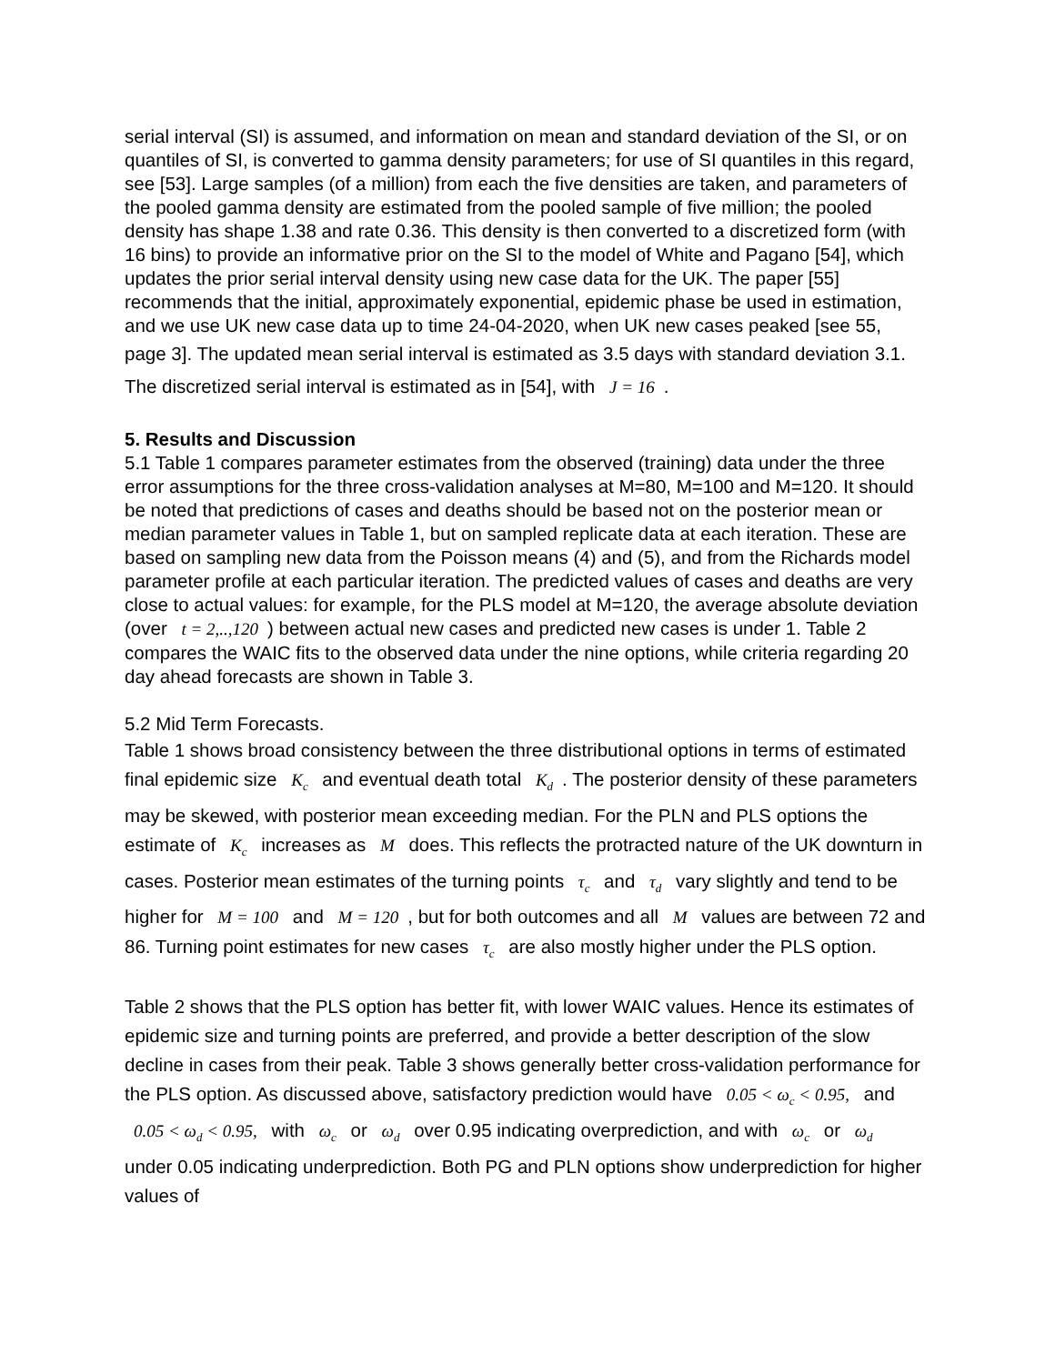serial interval (SI) is assumed, and information on mean and standard deviation of the SI, or on quantiles of SI, is converted to gamma density parameters; for use of SI quantiles in this regard, see [53]. Large samples (of a million) from each the five densities are taken, and parameters of the pooled gamma density are estimated from the pooled sample of five million; the pooled density has shape 1.38 and rate 0.36. This density is then converted to a discretized form (with 16 bins) to provide an informative prior on the SI to the model of White and Pagano [54], which updates the prior serial interval density using new case data for the UK. The paper [55] recommends that the initial, approximately exponential, epidemic phase be used in estimation, and we use UK new case data up to time 24-04-2020, when UK new cases peaked [see 55, page 3]. The updated mean serial interval is estimated as 3.5 days with standard deviation 3.1. The discretized serial interval is estimated as in [54], with J = 16.
5. Results and Discussion
5.1 Table 1 compares parameter estimates from the observed (training) data under the three error assumptions for the three cross-validation analyses at M=80, M=100 and M=120. It should be noted that predictions of cases and deaths should be based not on the posterior mean or median parameter values in Table 1, but on sampled replicate data at each iteration. These are based on sampling new data from the Poisson means (4) and (5), and from the Richards model parameter profile at each particular iteration. The predicted values of cases and deaths are very close to actual values: for example, for the PLS model at M=120, the average absolute deviation (over t = 2,..,120) between actual new cases and predicted new cases is under 1. Table 2 compares the WAIC fits to the observed data under the nine options, while criteria regarding 20 day ahead forecasts are shown in Table 3.
5.2 Mid Term Forecasts.
Table 1 shows broad consistency between the three distributional options in terms of estimated final epidemic size K<sub>c</sub> and eventual death total K<sub>d</sub>. The posterior density of these parameters may be skewed, with posterior mean exceeding median. For the PLN and PLS options the estimate of K<sub>c</sub> increases as M does. This reflects the protracted nature of the UK downturn in cases. Posterior mean estimates of the turning points τ<sub>c</sub> and τ<sub>d</sub> vary slightly and tend to be higher for M = 100 and M = 120, but for both outcomes and all M values are between 72 and 86. Turning point estimates for new cases τ<sub>c</sub> are also mostly higher under the PLS option.
Table 2 shows that the PLS option has better fit, with lower WAIC values. Hence its estimates of epidemic size and turning points are preferred, and provide a better description of the slow decline in cases from their peak. Table 3 shows generally better cross-validation performance for the PLS option. As discussed above, satisfactory prediction would have 0.05 < ω<sub>c</sub> < 0.95, and 0.05 < ω<sub>d</sub> < 0.95, with ω<sub>c</sub> or ω<sub>d</sub> over 0.95 indicating overprediction, and with ω<sub>c</sub> or ω<sub>d</sub> under 0.05 indicating underprediction. Both PG and PLN options show underprediction for higher values of